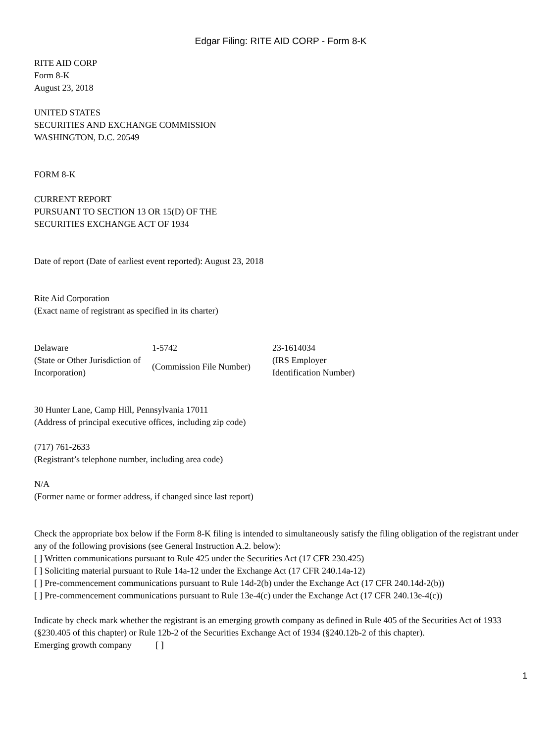Edgar Filing: RITE AID CORP - Form 8-K
RITE AID CORP
Form 8-K
August 23, 2018
UNITED STATES
SECURITIES AND EXCHANGE COMMISSION
WASHINGTON, D.C. 20549
FORM 8-K
CURRENT REPORT
PURSUANT TO SECTION 13 OR 15(D) OF THE
SECURITIES EXCHANGE ACT OF 1934
Date of report (Date of earliest event reported): August 23, 2018
Rite Aid Corporation
(Exact name of registrant as specified in its charter)
| Delaware | 1-5742 | 23-1614034 |
| (State or Other Jurisdiction of Incorporation) | (Commission File Number) | (IRS Employer Identification Number) |
30 Hunter Lane, Camp Hill, Pennsylvania 17011
(Address of principal executive offices, including zip code)
(717) 761-2633
(Registrant’s telephone number, including area code)
N/A
(Former name or former address, if changed since last report)
Check the appropriate box below if the Form 8-K filing is intended to simultaneously satisfy the filing obligation of the registrant under any of the following provisions (see General Instruction A.2. below):
[ ] Written communications pursuant to Rule 425 under the Securities Act (17 CFR 230.425)
[ ] Soliciting material pursuant to Rule 14a-12 under the Exchange Act (17 CFR 240.14a-12)
[ ] Pre-commencement communications pursuant to Rule 14d-2(b) under the Exchange Act (17 CFR 240.14d-2(b))
[ ] Pre-commencement communications pursuant to Rule 13e-4(c) under the Exchange Act (17 CFR 240.13e-4(c))
Indicate by check mark whether the registrant is an emerging growth company as defined in Rule 405 of the Securities Act of 1933 (§230.405 of this chapter) or Rule 12b-2 of the Securities Exchange Act of 1934 (§240.12b-2 of this chapter).
Emerging growth company [ ]
1